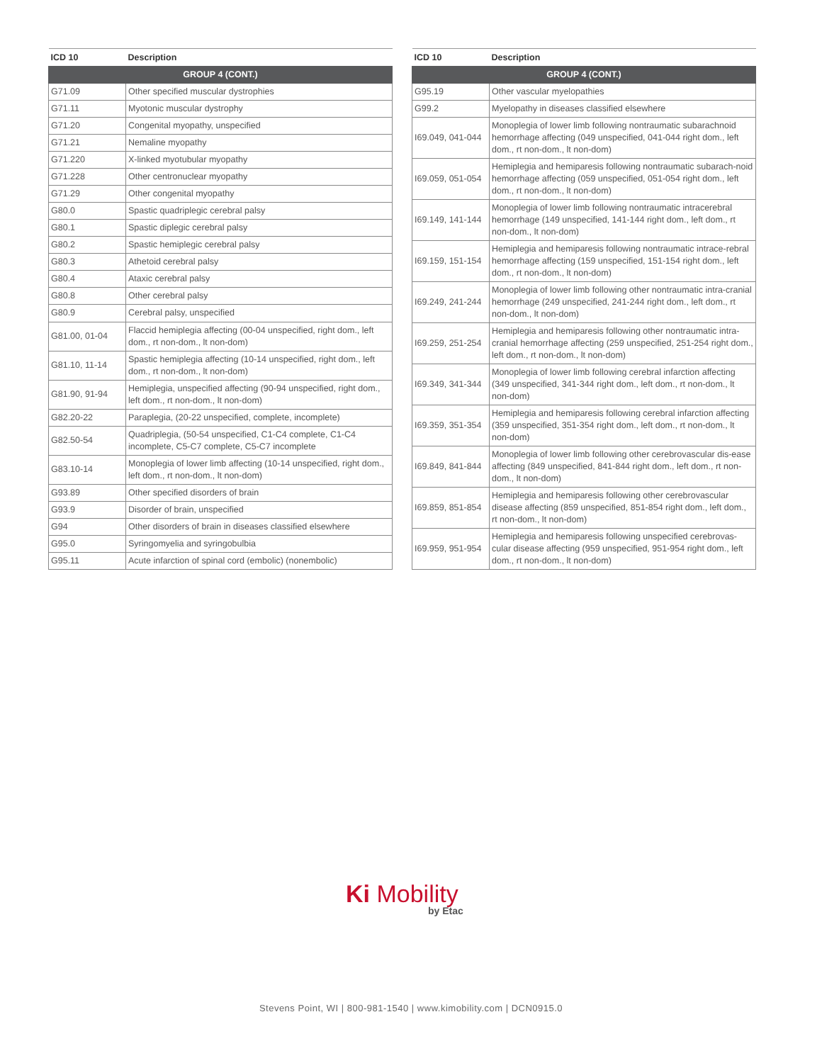| ICD 10 | Description |
| --- | --- |
| GROUP 4 (CONT.) | |
| G71.09 | Other specified muscular dystrophies |
| G71.11 | Myotonic muscular dystrophy |
| G71.20 | Congenital myopathy, unspecified |
| G71.21 | Nemaline myopathy |
| G71.220 | X-linked myotubular myopathy |
| G71.228 | Other centronuclear myopathy |
| G71.29 | Other congenital myopathy |
| G80.0 | Spastic quadriplegic cerebral palsy |
| G80.1 | Spastic diplegic cerebral palsy |
| G80.2 | Spastic hemiplegic cerebral palsy |
| G80.3 | Athetoid cerebral palsy |
| G80.4 | Ataxic cerebral palsy |
| G80.8 | Other cerebral palsy |
| G80.9 | Cerebral palsy, unspecified |
| G81.00, 01-04 | Flaccid hemiplegia affecting (00-04 unspecified, right dom., left dom., rt non-dom., lt non-dom) |
| G81.10, 11-14 | Spastic hemiplegia affecting (10-14 unspecified, right dom., left dom., rt non-dom., lt non-dom) |
| G81.90, 91-94 | Hemiplegia, unspecified affecting (90-94 unspecified, right dom., left dom., rt non-dom., lt non-dom) |
| G82.20-22 | Paraplegia, (20-22 unspecified, complete, incomplete) |
| G82.50-54 | Quadriplegia, (50-54 unspecified, C1-C4 complete, C1-C4 incomplete, C5-C7 complete, C5-C7 incomplete |
| G83.10-14 | Monoplegia of lower limb affecting (10-14 unspecified, right dom., left dom., rt non-dom., lt non-dom) |
| G93.89 | Other specified disorders of brain |
| G93.9 | Disorder of brain, unspecified |
| G94 | Other disorders of brain in diseases classified elsewhere |
| G95.0 | Syringomyelia and syringobulbia |
| G95.11 | Acute infarction of spinal cord (embolic) (nonembolic) |
| ICD 10 | Description |
| --- | --- |
| GROUP 4 (CONT.) | |
| G95.19 | Other vascular myelopathies |
| G99.2 | Myelopathy in diseases classified elsewhere |
| I69.049, 041-044 | Monoplegia of lower limb following nontraumatic subarachnoid hemorrhage affecting (049 unspecified, 041-044 right dom., left dom., rt non-dom., lt non-dom) |
| I69.059, 051-054 | Hemiplegia and hemiparesis following nontraumatic subarach-noid hemorrhage affecting (059 unspecified, 051-054 right dom., left dom., rt non-dom., lt non-dom) |
| I69.149, 141-144 | Monoplegia of lower limb following nontraumatic intracerebral hemorrhage (149 unspecified, 141-144 right dom., left dom., rt non-dom., lt non-dom) |
| I69.159, 151-154 | Hemiplegia and hemiparesis following nontraumatic intrace-rebral hemorrhage affecting (159 unspecified, 151-154 right dom., left dom., rt non-dom., lt non-dom) |
| I69.249, 241-244 | Monoplegia of lower limb following other nontraumatic intra-cranial hemorrhage (249 unspecified, 241-244 right dom., left dom., rt non-dom., lt non-dom) |
| I69.259, 251-254 | Hemiplegia and hemiparesis following other nontraumatic intra-cranial hemorrhage affecting (259 unspecified, 251-254 right dom., left dom., rt non-dom., lt non-dom) |
| I69.349, 341-344 | Monoplegia of lower limb following cerebral infarction affecting (349 unspecified, 341-344 right dom., left dom., rt non-dom., lt non-dom) |
| I69.359, 351-354 | Hemiplegia and hemiparesis following cerebral infarction affecting (359 unspecified, 351-354 right dom., left dom., rt non-dom., lt non-dom) |
| I69.849, 841-844 | Monoplegia of lower limb following other cerebrovascular dis-ease affecting (849 unspecified, 841-844 right dom., left dom., rt non-dom., lt non-dom) |
| I69.859, 851-854 | Hemiplegia and hemiparesis following other cerebrovascular disease affecting (859 unspecified, 851-854 right dom., left dom., rt non-dom., lt non-dom) |
| I69.959, 951-954 | Hemiplegia and hemiparesis following unspecified cerebrovas-cular disease affecting (959 unspecified, 951-954 right dom., left dom., rt non-dom., lt non-dom) |
Ki Mobility
by Etac
Stevens Point, WI | 800-981-1540 | www.kimobility.com | DCN0915.0